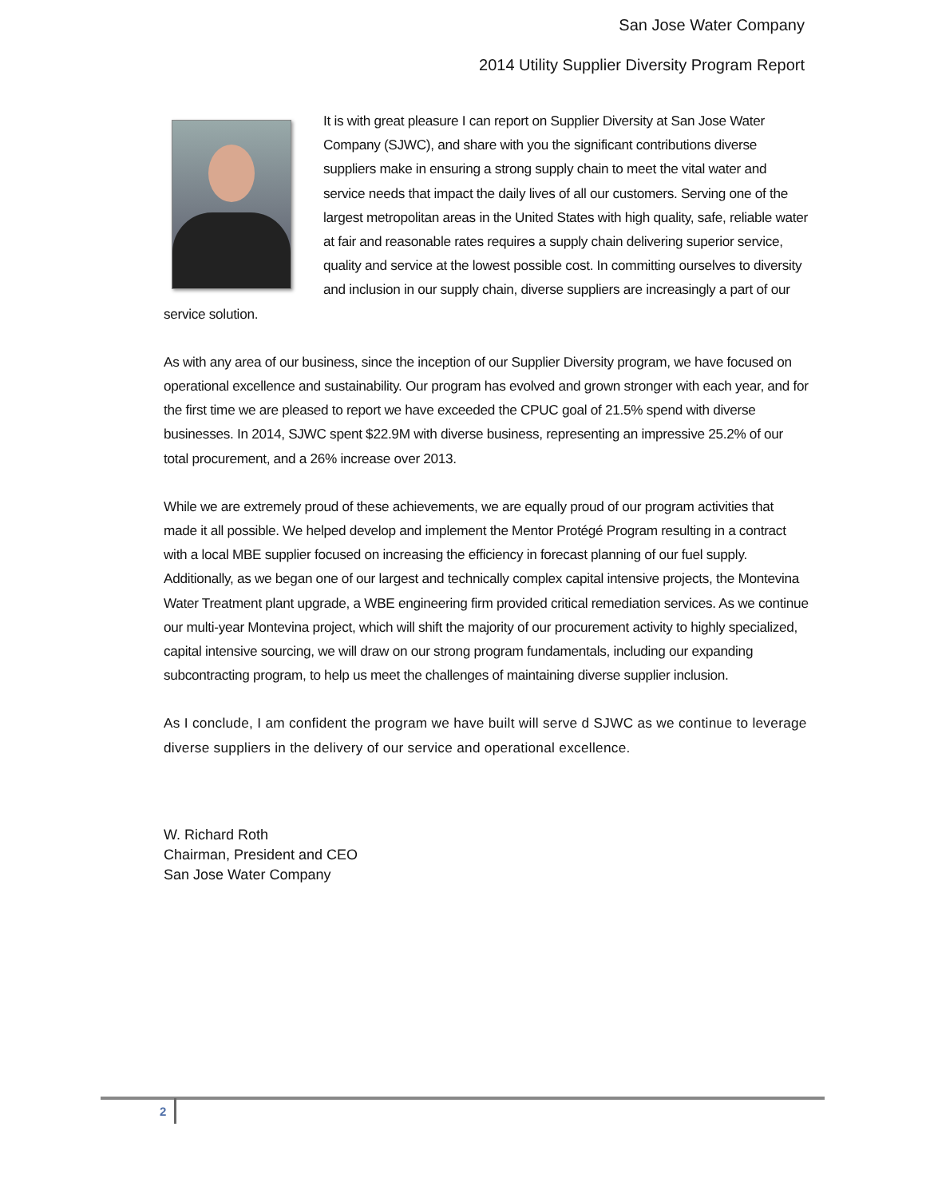San Jose Water Company
2014 Utility Supplier Diversity Program Report
It is with great pleasure I can report on Supplier Diversity at San Jose Water Company (SJWC), and share with you the significant contributions diverse suppliers make in ensuring a strong supply chain to meet the vital water and service needs that impact the daily lives of all our customers. Serving one of the largest metropolitan areas in the United States with high quality, safe, reliable water at fair and reasonable rates requires a supply chain delivering superior service, quality and service at the lowest possible cost. In committing ourselves to diversity and inclusion in our supply chain, diverse suppliers are increasingly a part of our service solution.
As with any area of our business, since the inception of our Supplier Diversity program, we have focused on operational excellence and sustainability. Our program has evolved and grown stronger with each year, and for the first time we are pleased to report we have exceeded the CPUC goal of 21.5% spend with diverse businesses. In 2014, SJWC spent $22.9M with diverse business, representing an impressive 25.2% of our total procurement, and a 26% increase over 2013.
While we are extremely proud of these achievements, we are equally proud of our program activities that made it all possible. We helped develop and implement the Mentor Protégé Program resulting in a contract with a local MBE supplier focused on increasing the efficiency in forecast planning of our fuel supply. Additionally, as we began one of our largest and technically complex capital intensive projects, the Montevina Water Treatment plant upgrade, a WBE engineering firm provided critical remediation services. As we continue our multi-year Montevina project, which will shift the majority of our procurement activity to highly specialized, capital intensive sourcing, we will draw on our strong program fundamentals, including our expanding subcontracting program, to help us meet the challenges of maintaining diverse supplier inclusion.
As I conclude, I am confident the program we have built will serve d SJWC as we continue to leverage diverse suppliers in the delivery of our service and operational excellence.
W. Richard Roth
Chairman, President and CEO
San Jose Water Company
2